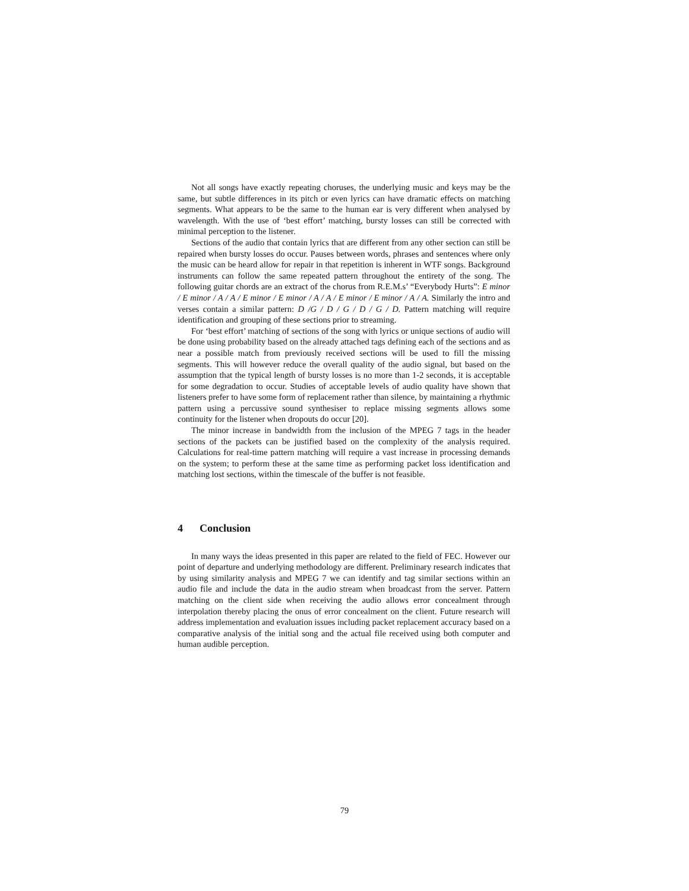Not all songs have exactly repeating choruses, the underlying music and keys may be the same, but subtle differences in its pitch or even lyrics can have dramatic effects on matching segments. What appears to be the same to the human ear is very different when analysed by wavelength. With the use of ‘best effort’ matching, bursty losses can still be corrected with minimal perception to the listener.
Sections of the audio that contain lyrics that are different from any other section can still be repaired when bursty losses do occur. Pauses between words, phrases and sentences where only the music can be heard allow for repair in that repetition is inherent in WTF songs. Background instruments can follow the same repeated pattern throughout the entirety of the song. The following guitar chords are an extract of the chorus from R.E.M.s’ “Everybody Hurts”: E minor / E minor / A / A / E minor / E minor / A / A / E minor / E minor / A / A. Similarly the intro and verses contain a similar pattern: D /G / D / G / D / G / D. Pattern matching will require identification and grouping of these sections prior to streaming.
For ‘best effort’ matching of sections of the song with lyrics or unique sections of audio will be done using probability based on the already attached tags defining each of the sections and as near a possible match from previously received sections will be used to fill the missing segments. This will however reduce the overall quality of the audio signal, but based on the assumption that the typical length of bursty losses is no more than 1-2 seconds, it is acceptable for some degradation to occur. Studies of acceptable levels of audio quality have shown that listeners prefer to have some form of replacement rather than silence, by maintaining a rhythmic pattern using a percussive sound synthesiser to replace missing segments allows some continuity for the listener when dropouts do occur [20].
The minor increase in bandwidth from the inclusion of the MPEG 7 tags in the header sections of the packets can be justified based on the complexity of the analysis required. Calculations for real-time pattern matching will require a vast increase in processing demands on the system; to perform these at the same time as performing packet loss identification and matching lost sections, within the timescale of the buffer is not feasible.
4 Conclusion
In many ways the ideas presented in this paper are related to the field of FEC. However our point of departure and underlying methodology are different. Preliminary research indicates that by using similarity analysis and MPEG 7 we can identify and tag similar sections within an audio file and include the data in the audio stream when broadcast from the server. Pattern matching on the client side when receiving the audio allows error concealment through interpolation thereby placing the onus of error concealment on the client. Future research will address implementation and evaluation issues including packet replacement accuracy based on a comparative analysis of the initial song and the actual file received using both computer and human audible perception.
79